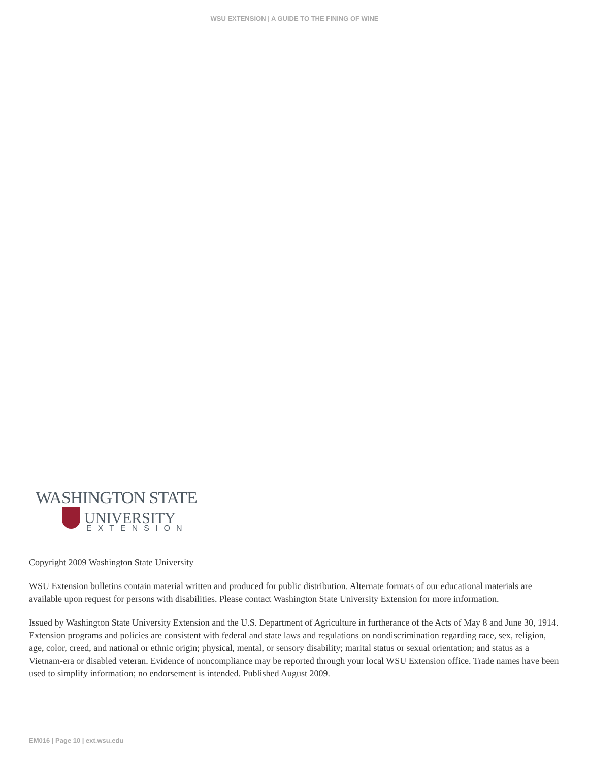WSU EXTENSION | A GUIDE TO THE FINING OF WINE
WASHINGTON STATE
UNIVERSITY
EXTENSION
Copyright 2009 Washington State University
WSU Extension bulletins contain material written and produced for public distribution. Alternate formats of our educational materials are available upon request for persons with disabilities. Please contact Washington State University Extension for more information.
Issued by Washington State University Extension and the U.S. Department of Agriculture in furtherance of the Acts of May 8 and June 30, 1914. Extension programs and policies are consistent with federal and state laws and regulations on nondiscrimination regarding race, sex, religion, age, color, creed, and national or ethnic origin; physical, mental, or sensory disability; marital status or sexual orientation; and status as a Vietnam-era or disabled veteran. Evidence of noncompliance may be reported through your local WSU Extension office. Trade names have been used to simplify information; no endorsement is intended. Published August 2009.
EM016 | Page 10 | ext.wsu.edu